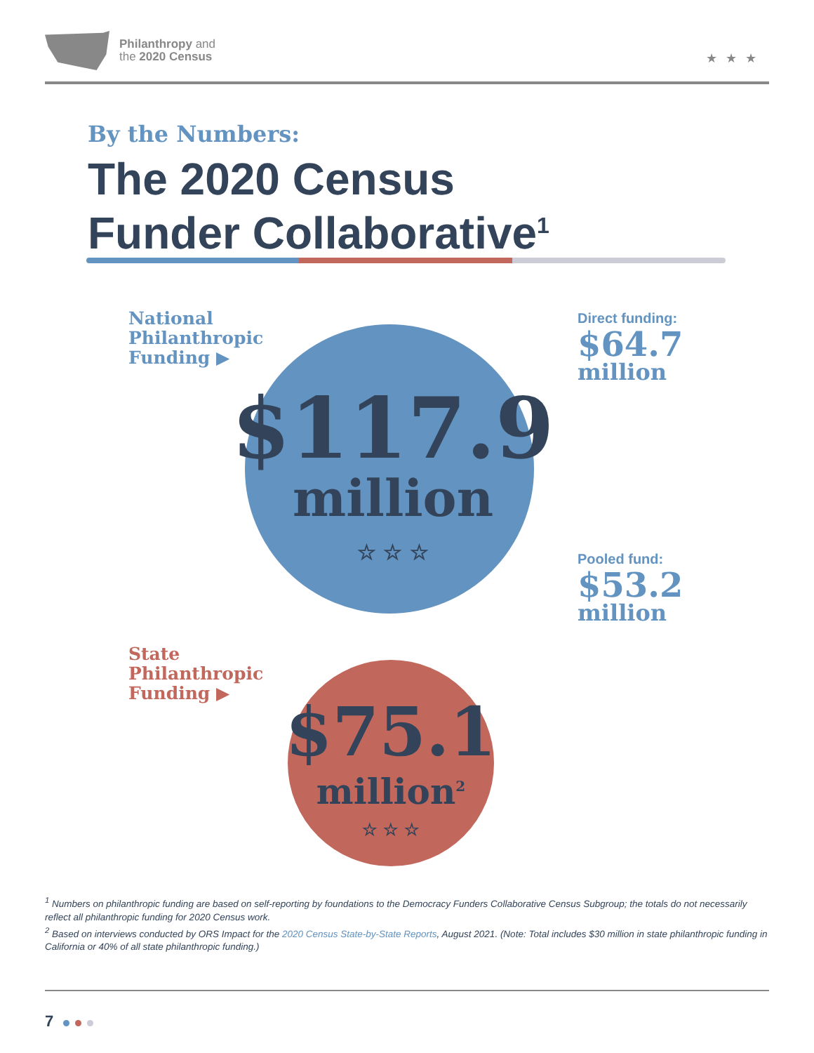Philanthropy and
the 2020 Census
★★★
By the Numbers:
The 2020 Census
Funder Collaborative<sup>1</sup>
National
Philanthropic
Funding ▶
$117.9
million
☆ ☆ ☆
Direct funding:
$64.7
million
Pooled fund:
$53.2
million
State
Philanthropic
Funding ▶
$75.1
million<sup>2</sup>
☆ ☆ ☆
<sup>1</sup> Numbers on philanthropic funding are based on self-reporting by foundations to the Democracy Funders Collaborative Census Subgroup; the totals do not necessarily reflect all philanthropic funding for 2020 Census work.
<sup>2</sup> Based on interviews conducted by ORS Impact for the 2020 Census State-by-State Reports, August 2021. (Note: Total includes $30 million in state philanthropic funding in California or 40% of all state philanthropic funding.)
7